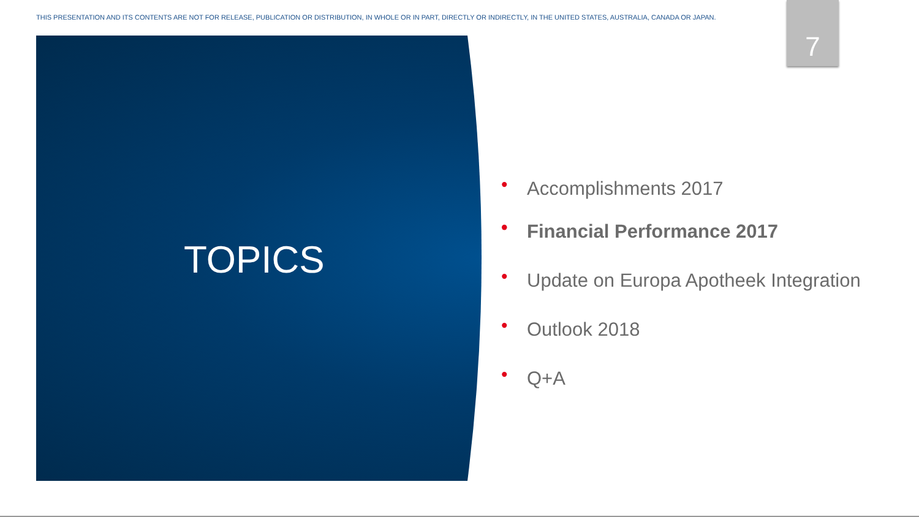THIS PRESENTATION AND ITS CONTENTS ARE NOT FOR RELEASE, PUBLICATION OR DISTRIBUTION, IN WHOLE OR IN PART, DIRECTLY OR INDIRECTLY, IN THE UNITED STATES, AUSTRALIA, CANADA OR JAPAN.
7
TOPICS
• Accomplishments 2017
• Financial Performance 2017
• Update on Europa Apotheek Integration
• Outlook 2018
• Q+A